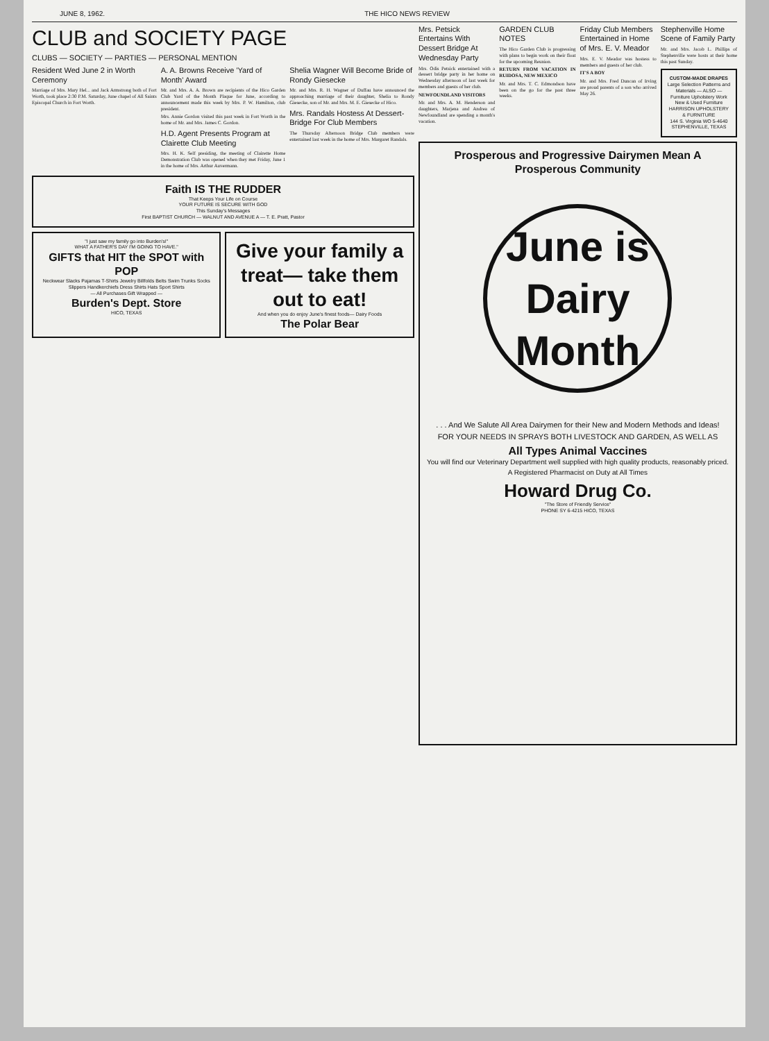JUNE 8, 1962. THE HICO NEWS REVIEW
CLUB and SOCIETY PAGE
CLUBS — SOCIETY — PARTIES — PERSONAL MENTION
Resident Wed June 2 in Worth Ceremony
Marriage of Mrs. Mary Hel... and Jack Armstrong both of Fort Worth, took place 2:30 P.M. Saturday, June chapel of All Saints Episcopal Church in Fort Worth.
A. A. Browns Receive 'Yard of Month' Award
Mr. and Mrs. A. A. Brown are recipients of the Hico Garden Club Yard of the Month Plaque for June, according to announcement made this week by Mrs. P. W. Hamilton, club president.
Mrs. Annie Gordon visited this past week in Fort Worth in the home of Mr. and Mrs. James C. Gordon.
H.D. Agent Presents Program at Clairette Club Meeting
Mrs. H. K. Self presiding, the meeting of Clairette Home Demonstration Club was opened when they met Friday, June 1 in the home of Mrs. Arthur Auvermann.
Shelia Wagner Will Become Bride of Rondy Giesecke
Mr. and Mrs. R. H. Wagner of Duffau have announced the approaching marriage of their daughter, Shelia to Rondy Giesecke, son of Mr. and Mrs. M. E. Giesecke of Hico.
Mrs. Randals Hostess At Dessert-Bridge For Club Members
The Thursday Afternoon Bridge Club members were entertained last week in the home of Mrs. Margaret Randals.
Faith IS THE RUDDER
That Keeps Your Life on Course
YOUR FUTURE IS SECURE WITH GOD
This Sunday's Messages
First BAPTIST CHURCH — WALNUT AND AVENUE A — T. E. Pratt, Pastor
"I just saw my family go into Burden's!"
WHAT A FATHER'S DAY I'M GOING TO HAVE."
GIFTS that HIT the SPOT with POP
Neckwear Slacks Pajamas T-Shirts Jewelry Billfolds Belts Swim Trunks Socks Slippers Handkerchiefs Dress Shirts Hats Sport Shirts
— All Purchases Gift Wrapped —
Burden's Dept. Store
HICO, TEXAS
Give your family a treat— take them out to eat!
And when you do enjoy June's finest foods— Dairy Foods
The Polar Bear
Mrs. Petsick Entertains With Dessert Bridge At Wednesday Party
Mrs. Odis Petsick entertained with a dessert bridge party in her home on Wednesday afternoon of last week for members and guests of her club.
NEWFOUNDLAND VISITORS
Mr. and Mrs. A. M. Henderson and daughters, Marjena and Andrea of Newfoundland are spending a month's vacation.
GARDEN CLUB NOTES
The Hico Garden Club is progressing with plans to begin work on their float for the upcoming Reunion.
RETURN FROM VACATION IN RUIDOSA, NEW MEXICO
Mr. and Mrs. T. C. Edmondson have been on the go for the past three weeks.
Friday Club Members Entertained in Home of Mrs. E. V. Meador
Mrs. E. V. Meador was hostess to members and guests of her club.
IT'S A BOY
Mr. and Mrs. Fred Duncan of Irving are proud parents of a son who arrived May 26.
Stephenville Home Scene of Family Party
Mr. and Mrs. Jacob L. Phillips of Stephenville were hosts at their home this past Sunday.
CUSTOM-MADE DRAPES
Large Selection Patterns and Materials — ALSO — Furniture Upholstery Work New & Used Furniture
HARRISON UPHOLSTERY & FURNITURE
144 S. Virginia WO 5-4640
STEPHENVILLE, TEXAS
Prosperous and Progressive Dairymen Mean A Prosperous Community
June is Dairy Month
. . . And We Salute All Area Dairymen for their New and Modern Methods and Ideas!
FOR YOUR NEEDS IN SPRAYS BOTH LIVESTOCK AND GARDEN, AS WELL AS
All Types Animal Vaccines
You will find our Veterinary Department well supplied with high quality products, reasonably priced.
A Registered Pharmacist on Duty at All Times
Howard Drug Co.
"The Store of Friendly Service"
PHONE SY 6-4215 HICO, TEXAS